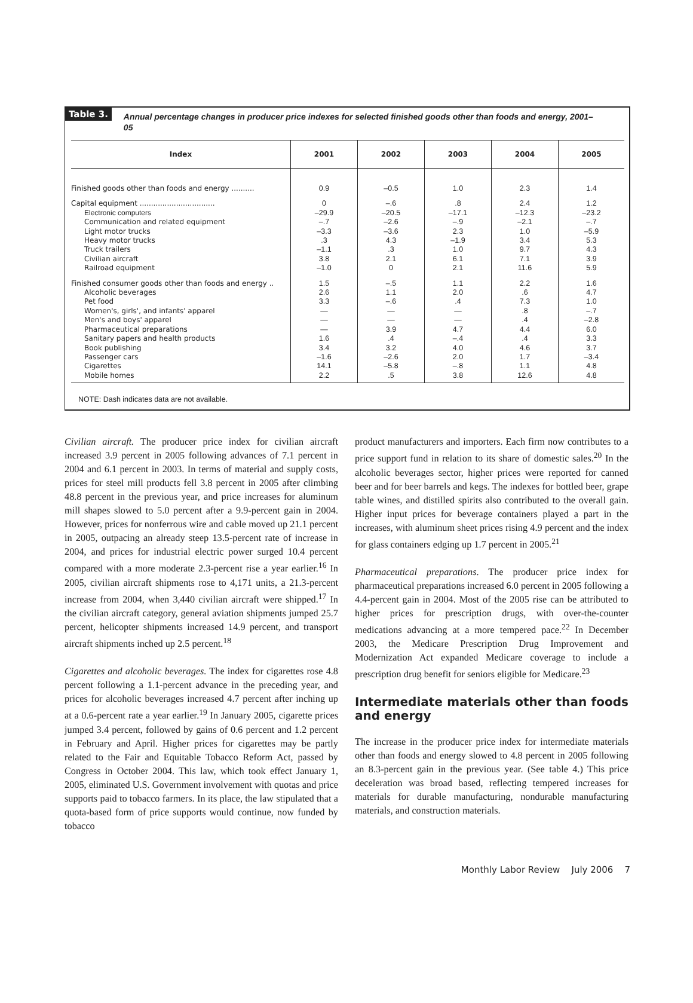Table 3.
Annual percentage changes in producer price indexes for selected finished goods other than foods and energy, 2001–05
| Index | 2001 | 2002 | 2003 | 2004 | 2005 |
| --- | --- | --- | --- | --- | --- |
| Finished goods other than foods and energy .......... | 0.9 | –0.5 | 1.0 | 2.3 | 1.4 |
| Capital equipment ................................. Electronic computers Communication and related equipment Light motor trucks Heavy motor trucks Truck trailers Civilian aircraft Railroad equipment | 0 –29.9 –.7 –3.3 .3 –1.1 3.8 –1.0 | –.6 –20.5 –2.6 –3.6 4.3 .3 2.1 0 | .8 –17.1 –.9 2.3 –1.9 1.0 6.1 2.1 | 2.4 –12.3 –2.1 1.0 3.4 9.7 7.1 11.6 | 1.2 –23.2 –.7 –5.9 5.3 4.3 3.9 5.9 |
| Finished consumer goods other than foods and energy .. Alcoholic beverages Pet food Women's, girls', and infants' apparel Men's and boys' apparel Pharmaceutical preparations Sanitary papers and health products Book publishing Passenger cars Cigarettes Mobile homes | 1.5 2.6 3.3 — — — 1.6 3.4 –1.6 14.1 2.2 | –.5 1.1 –.6 — — 3.9 .4 3.2 –2.6 –5.8 .5 | 1.1 2.0 .4 — — 4.7 –.4 4.0 2.0 –.8 3.8 | 2.2 .6 7.3 .8 .4 4.4 .4 4.6 1.7 1.1 12.6 | 1.6 4.7 1.0 –.7 –2.8 6.0 3.3 3.7 –3.4 4.8 4.8 |
NOTE: Dash indicates data are not available.
Civilian aircraft. The producer price index for civilian aircraft increased 3.9 percent in 2005 following advances of 7.1 percent in 2004 and 6.1 percent in 2003. In terms of material and supply costs, prices for steel mill products fell 3.8 percent in 2005 after climbing 48.8 percent in the previous year, and price increases for aluminum mill shapes slowed to 5.0 percent after a 9.9-percent gain in 2004. However, prices for nonferrous wire and cable moved up 21.1 percent in 2005, outpacing an already steep 13.5-percent rate of increase in 2004, and prices for industrial electric power surged 10.4 percent compared with a more moderate 2.3-percent rise a year earlier.<sup>16</sup> In 2005, civilian aircraft shipments rose to 4,171 units, a 21.3-percent increase from 2004, when 3,440 civilian aircraft were shipped.<sup>17</sup> In the civilian aircraft category, general aviation shipments jumped 25.7 percent, helicopter shipments increased 14.9 percent, and transport aircraft shipments inched up 2.5 percent.<sup>18</sup>
Cigarettes and alcoholic beverages. The index for cigarettes rose 4.8 percent following a 1.1-percent advance in the preceding year, and prices for alcoholic beverages increased 4.7 percent after inching up at a 0.6-percent rate a year earlier.<sup>19</sup> In January 2005, cigarette prices jumped 3.4 percent, followed by gains of 0.6 percent and 1.2 percent in February and April. Higher prices for cigarettes may be partly related to the Fair and Equitable Tobacco Reform Act, passed by Congress in October 2004. This law, which took effect January 1, 2005, eliminated U.S. Government involvement with quotas and price supports paid to tobacco farmers. In its place, the law stipulated that a quota-based form of price supports would continue, now funded by tobacco
product manufacturers and importers. Each firm now contributes to a price support fund in relation to its share of domestic sales.<sup>20</sup> In the alcoholic beverages sector, higher prices were reported for canned beer and for beer barrels and kegs. The indexes for bottled beer, grape table wines, and distilled spirits also contributed to the overall gain. Higher input prices for beverage containers played a part in the increases, with aluminum sheet prices rising 4.9 percent and the index for glass containers edging up 1.7 percent in 2005.<sup>21</sup>
Pharmaceutical preparations. The producer price index for pharmaceutical preparations increased 6.0 percent in 2005 following a 4.4-percent gain in 2004. Most of the 2005 rise can be attributed to higher prices for prescription drugs, with over-the-counter medications advancing at a more tempered pace.<sup>22</sup> In December 2003, the Medicare Prescription Drug Improvement and Modernization Act expanded Medicare coverage to include a prescription drug benefit for seniors eligible for Medicare.<sup>23</sup>
Intermediate materials other than foods and energy
The increase in the producer price index for intermediate materials other than foods and energy slowed to 4.8 percent in 2005 following an 8.3-percent gain in the previous year. (See table 4.) This price deceleration was broad based, reflecting tempered increases for materials for durable manufacturing, nondurable manufacturing materials, and construction materials.
Monthly Labor Review July 2006 7